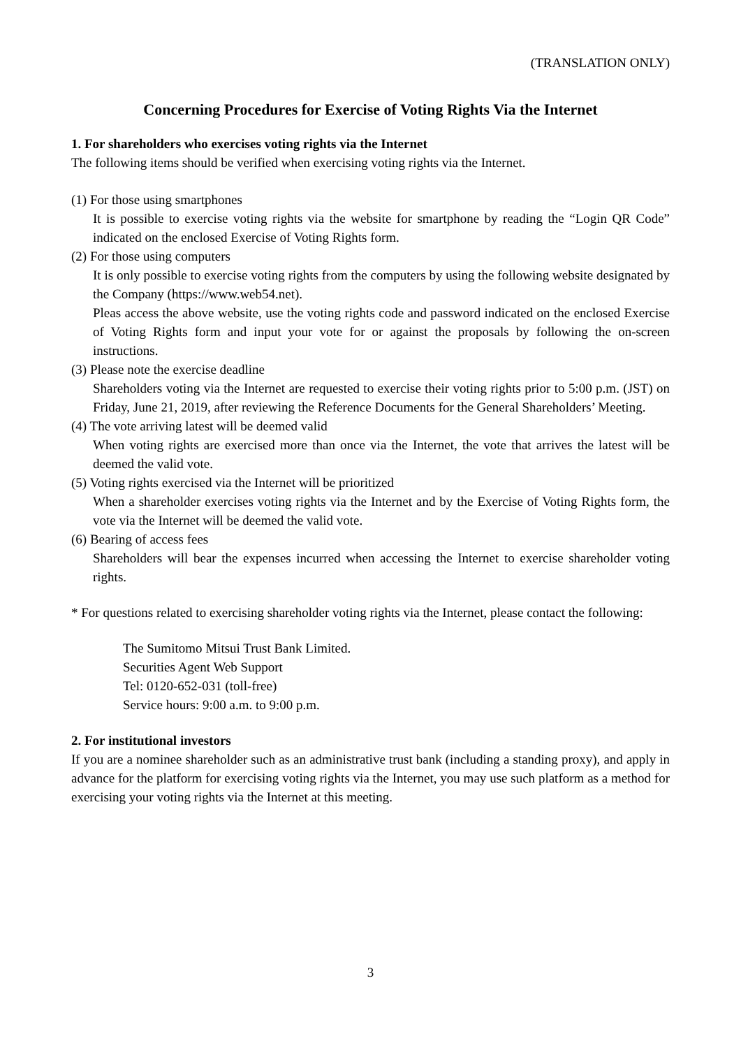(TRANSLATION ONLY)
Concerning Procedures for Exercise of Voting Rights Via the Internet
1. For shareholders who exercises voting rights via the Internet
The following items should be verified when exercising voting rights via the Internet.
(1) For those using smartphones
It is possible to exercise voting rights via the website for smartphone by reading the “Login QR Code” indicated on the enclosed Exercise of Voting Rights form.
(2) For those using computers
It is only possible to exercise voting rights from the computers by using the following website designated by the Company (https://www.web54.net).
Pleas access the above website, use the voting rights code and password indicated on the enclosed Exercise of Voting Rights form and input your vote for or against the proposals by following the on-screen instructions.
(3) Please note the exercise deadline
Shareholders voting via the Internet are requested to exercise their voting rights prior to 5:00 p.m. (JST) on Friday, June 21, 2019, after reviewing the Reference Documents for the General Shareholders’ Meeting.
(4) The vote arriving latest will be deemed valid
When voting rights are exercised more than once via the Internet, the vote that arrives the latest will be deemed the valid vote.
(5) Voting rights exercised via the Internet will be prioritized
When a shareholder exercises voting rights via the Internet and by the Exercise of Voting Rights form, the vote via the Internet will be deemed the valid vote.
(6) Bearing of access fees
Shareholders will bear the expenses incurred when accessing the Internet to exercise shareholder voting rights.
* For questions related to exercising shareholder voting rights via the Internet, please contact the following:
The Sumitomo Mitsui Trust Bank Limited.
Securities Agent Web Support
Tel: 0120-652-031 (toll-free)
Service hours: 9:00 a.m. to 9:00 p.m.
2. For institutional investors
If you are a nominee shareholder such as an administrative trust bank (including a standing proxy), and apply in advance for the platform for exercising voting rights via the Internet, you may use such platform as a method for exercising your voting rights via the Internet at this meeting.
3